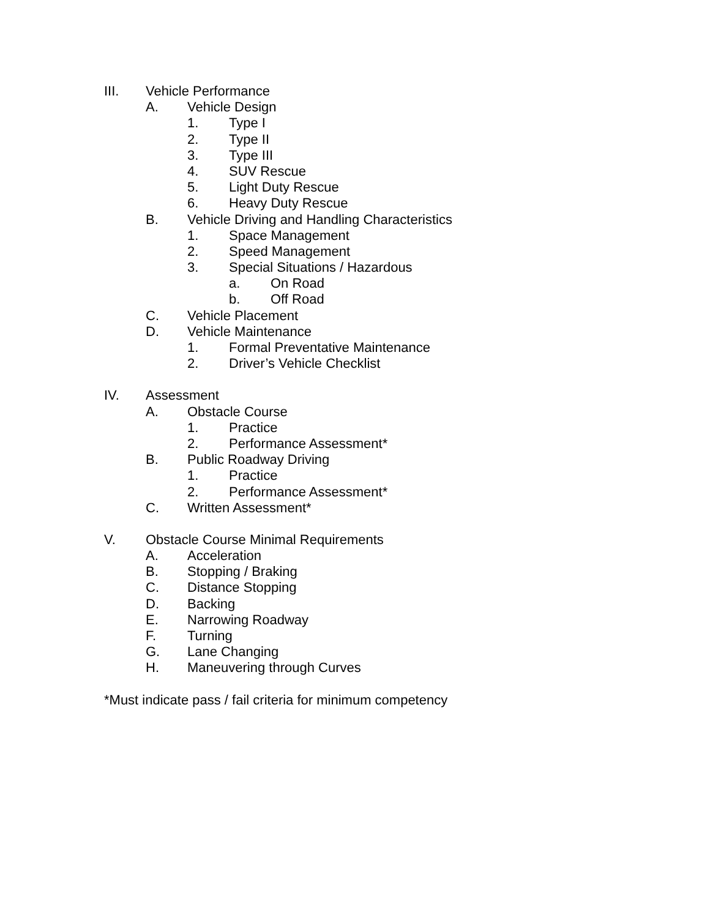III. Vehicle Performance
A. Vehicle Design
1. Type I
2. Type II
3. Type III
4. SUV Rescue
5. Light Duty Rescue
6. Heavy Duty Rescue
B. Vehicle Driving and Handling Characteristics
1. Space Management
2. Speed Management
3. Special Situations / Hazardous
a. On Road
b. Off Road
C. Vehicle Placement
D. Vehicle Maintenance
1. Formal Preventative Maintenance
2. Driver’s Vehicle Checklist
IV. Assessment
A. Obstacle Course
1. Practice
2. Performance Assessment*
B. Public Roadway Driving
1. Practice
2. Performance Assessment*
C. Written Assessment*
V. Obstacle Course Minimal Requirements
A. Acceleration
B. Stopping / Braking
C. Distance Stopping
D. Backing
E. Narrowing Roadway
F. Turning
G. Lane Changing
H. Maneuvering through Curves
*Must indicate pass / fail criteria for minimum competency